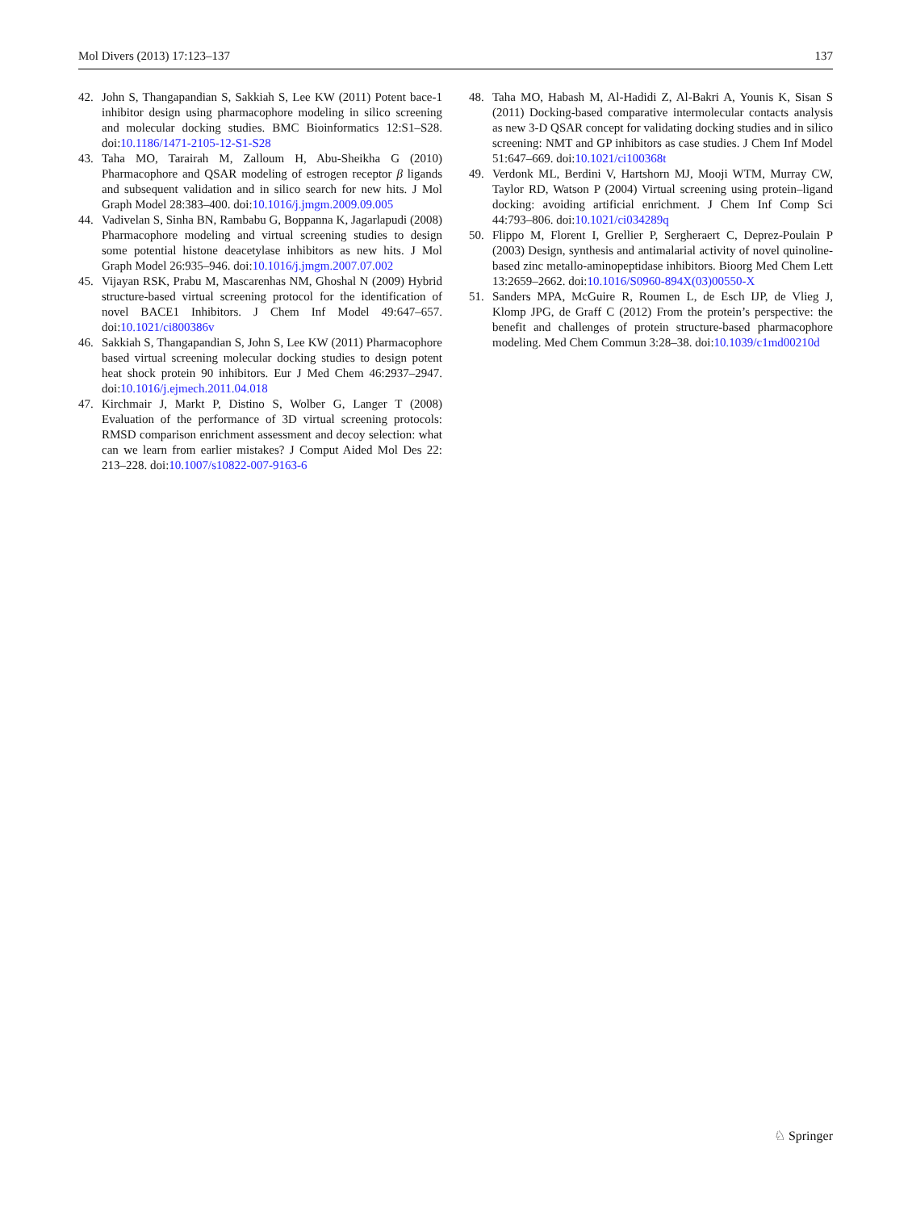Mol Divers (2013) 17:123–137 137
42. John S, Thangapandian S, Sakkiah S, Lee KW (2011) Potent bace-1 inhibitor design using pharmacophore modeling in silico screening and molecular docking studies. BMC Bioinformatics 12:S1–S28. doi:10.1186/1471-2105-12-S1-S28
43. Taha MO, Tarairah M, Zalloum H, Abu-Sheikha G (2010) Pharmacophore and QSAR modeling of estrogen receptor β ligands and subsequent validation and in silico search for new hits. J Mol Graph Model 28:383–400. doi:10.1016/j.jmgm.2009.09.005
44. Vadivelan S, Sinha BN, Rambabu G, Boppanna K, Jagarlapudi (2008) Pharmacophore modeling and virtual screening studies to design some potential histone deacetylase inhibitors as new hits. J Mol Graph Model 26:935–946. doi:10.1016/j.jmgm.2007.07.002
45. Vijayan RSK, Prabu M, Mascarenhas NM, Ghoshal N (2009) Hybrid structure-based virtual screening protocol for the identification of novel BACE1 Inhibitors. J Chem Inf Model 49:647–657. doi:10.1021/ci800386v
46. Sakkiah S, Thangapandian S, John S, Lee KW (2011) Pharmacophore based virtual screening molecular docking studies to design potent heat shock protein 90 inhibitors. Eur J Med Chem 46:2937–2947. doi:10.1016/j.ejmech.2011.04.018
47. Kirchmair J, Markt P, Distino S, Wolber G, Langer T (2008) Evaluation of the performance of 3D virtual screening protocols: RMSD comparison enrichment assessment and decoy selection: what can we learn from earlier mistakes? J Comput Aided Mol Des 22: 213–228. doi:10.1007/s10822-007-9163-6
48. Taha MO, Habash M, Al-Hadidi Z, Al-Bakri A, Younis K, Sisan S (2011) Docking-based comparative intermolecular contacts analysis as new 3-D QSAR concept for validating docking studies and in silico screening: NMT and GP inhibitors as case studies. J Chem Inf Model 51:647–669. doi:10.1021/ci100368t
49. Verdonk ML, Berdini V, Hartshorn MJ, Mooji WTM, Murray CW, Taylor RD, Watson P (2004) Virtual screening using protein–ligand docking: avoiding artificial enrichment. J Chem Inf Comp Sci 44:793–806. doi:10.1021/ci034289q
50. Flippo M, Florent I, Grellier P, Sergheraert C, Deprez-Poulain P (2003) Design, synthesis and antimalarial activity of novel quinoline-based zinc metallo-aminopeptidase inhibitors. Bioorg Med Chem Lett 13:2659–2662. doi:10.1016/S0960-894X(03)00550-X
51. Sanders MPA, McGuire R, Roumen L, de Esch IJP, de Vlieg J, Klomp JPG, de Graff C (2012) From the protein’s perspective: the benefit and challenges of protein structure-based pharmacophore modeling. Med Chem Commun 3:28–38. doi:10.1039/c1md00210d
♘ Springer